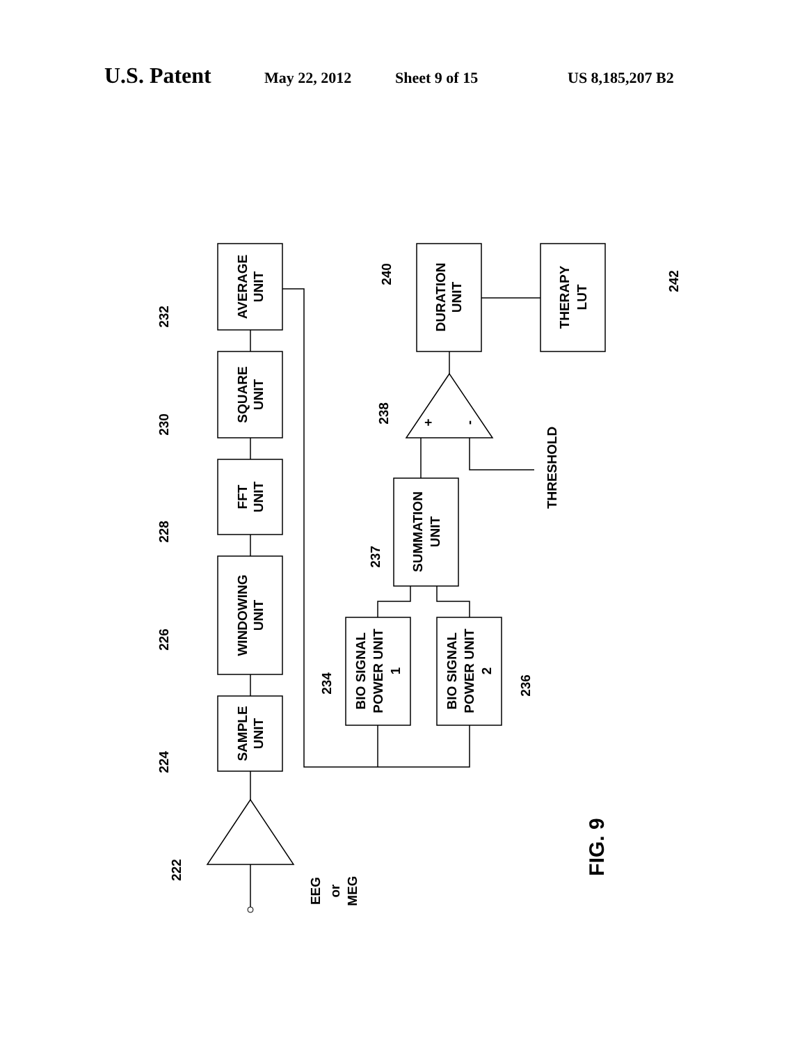U.S. Patent May 22, 2012 Sheet 9 of 15 US 8,185,207 B2
AVERAGE
UNIT
SQUARE
UNIT
FFT
UNIT
WINDOWING
UNIT
SAMPLE
UNIT
BIO SIGNAL
POWER UNIT
1
BIO SIGNAL
POWER UNIT
2
SUMMATION
UNIT
DURATION
UNIT
THERAPY
LUT
THRESHOLD
EEG
or
MEG
FIG. 9
232
230
228
226
224
222
234
236
237
238
240
242
+
-